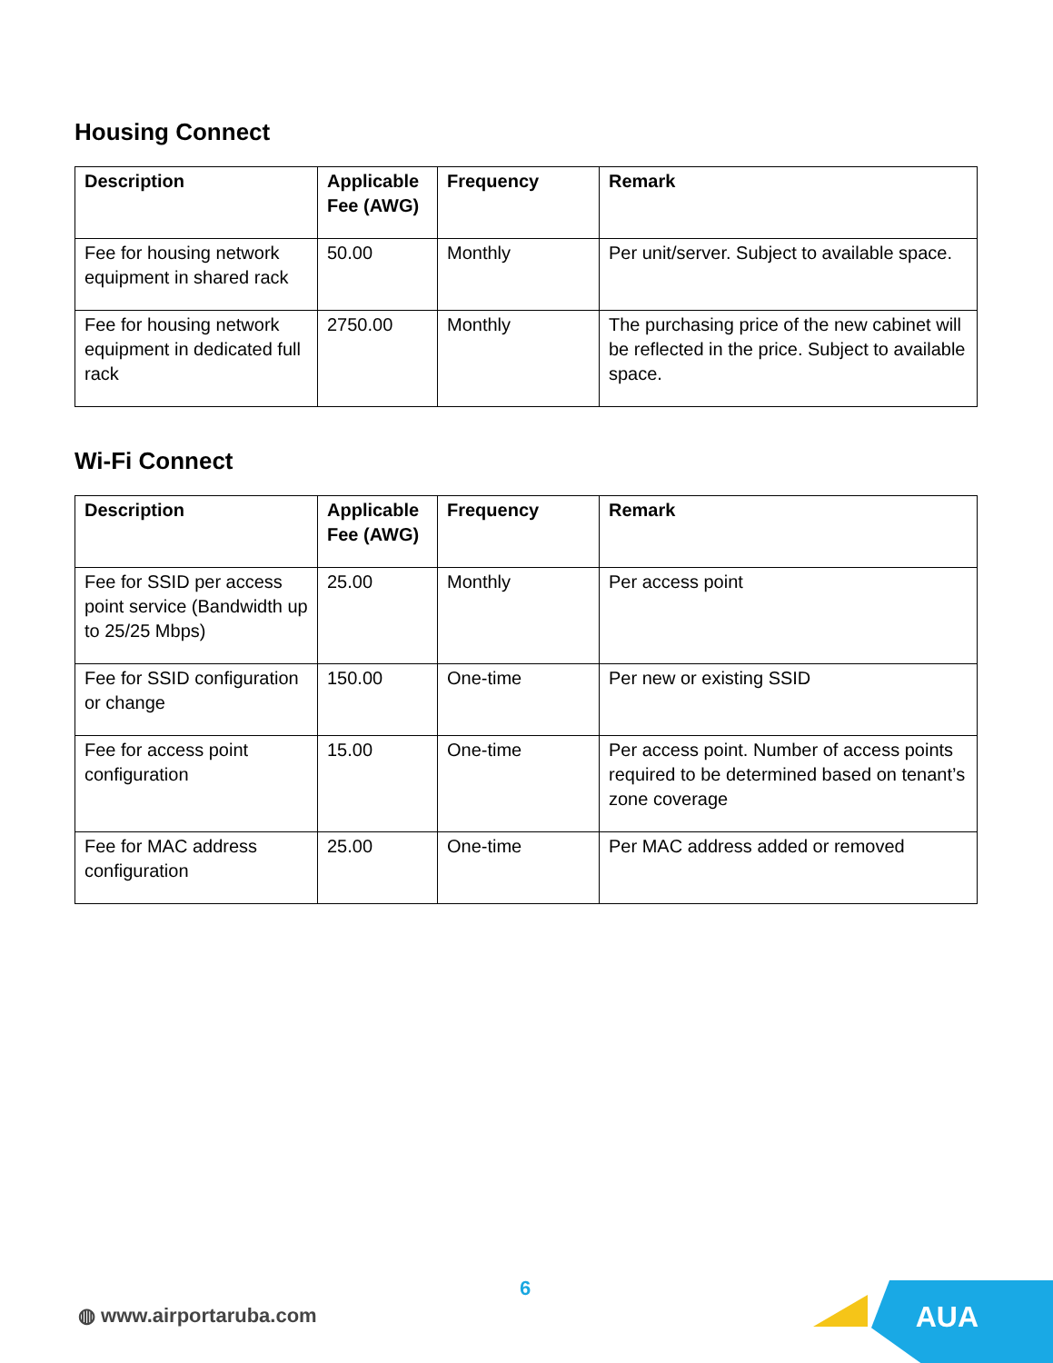Housing Connect
| Description | Applicable Fee (AWG) | Frequency | Remark |
| --- | --- | --- | --- |
| Fee for housing network equipment in shared rack | 50.00 | Monthly | Per unit/server. Subject to available space. |
| Fee for housing network equipment in dedicated full rack | 2750.00 | Monthly | The purchasing price of the new cabinet will be reflected in the price. Subject to available space. |
Wi-Fi Connect
| Description | Applicable Fee (AWG) | Frequency | Remark |
| --- | --- | --- | --- |
| Fee for SSID per access point service (Bandwidth up to 25/25 Mbps) | 25.00 | Monthly | Per access point |
| Fee for SSID configuration or change | 150.00 | One-time | Per new or existing SSID |
| Fee for access point configuration | 15.00 | One-time | Per access point. Number of access points required to be determined based on tenant’s zone coverage |
| Fee for MAC address configuration | 25.00 | One-time | Per MAC address added or removed |
6
◍ www.airportaruba.com AUA